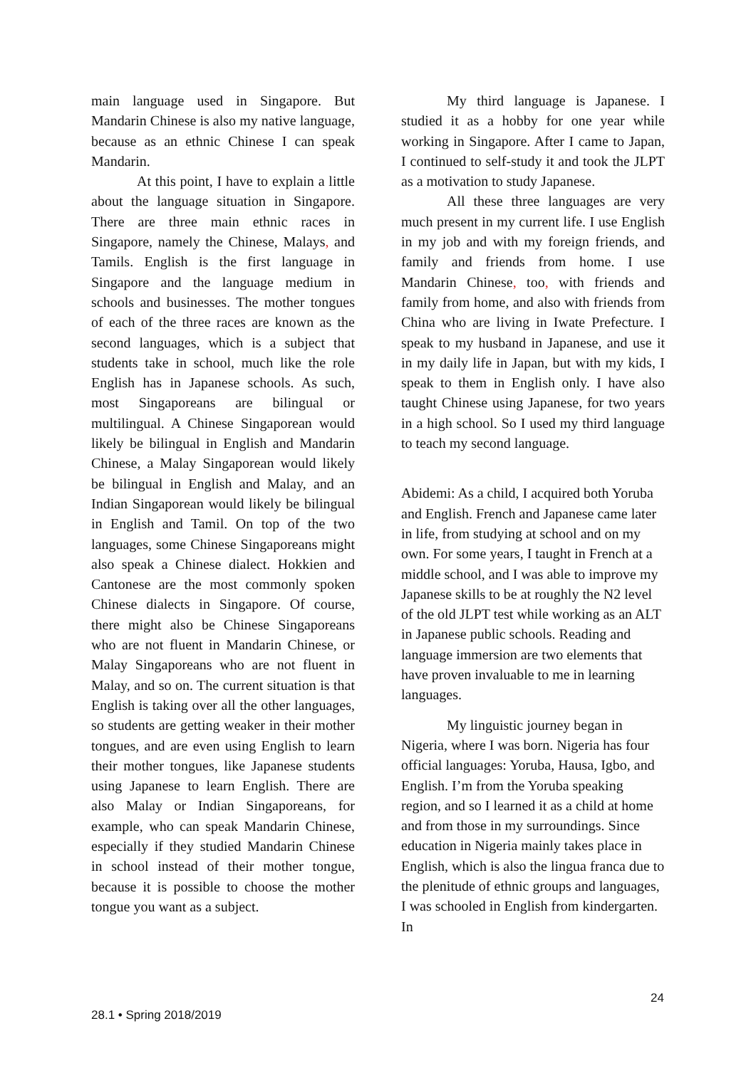main language used in Singapore. But Mandarin Chinese is also my native language, because as an ethnic Chinese I can speak Mandarin.
At this point, I have to explain a little about the language situation in Singapore. There are three main ethnic races in Singapore, namely the Chinese, Malays, and Tamils. English is the first language in Singapore and the language medium in schools and businesses. The mother tongues of each of the three races are known as the second languages, which is a subject that students take in school, much like the role English has in Japanese schools. As such, most Singaporeans are bilingual or multilingual. A Chinese Singaporean would likely be bilingual in English and Mandarin Chinese, a Malay Singaporean would likely be bilingual in English and Malay, and an Indian Singaporean would likely be bilingual in English and Tamil. On top of the two languages, some Chinese Singaporeans might also speak a Chinese dialect. Hokkien and Cantonese are the most commonly spoken Chinese dialects in Singapore. Of course, there might also be Chinese Singaporeans who are not fluent in Mandarin Chinese, or Malay Singaporeans who are not fluent in Malay, and so on. The current situation is that English is taking over all the other languages, so students are getting weaker in their mother tongues, and are even using English to learn their mother tongues, like Japanese students using Japanese to learn English. There are also Malay or Indian Singaporeans, for example, who can speak Mandarin Chinese, especially if they studied Mandarin Chinese in school instead of their mother tongue, because it is possible to choose the mother tongue you want as a subject.
My third language is Japanese. I studied it as a hobby for one year while working in Singapore. After I came to Japan, I continued to self-study it and took the JLPT as a motivation to study Japanese.
All these three languages are very much present in my current life. I use English in my job and with my foreign friends, and family and friends from home. I use Mandarin Chinese, too, with friends and family from home, and also with friends from China who are living in Iwate Prefecture. I speak to my husband in Japanese, and use it in my daily life in Japan, but with my kids, I speak to them in English only. I have also taught Chinese using Japanese, for two years in a high school. So I used my third language to teach my second language.
Abidemi: As a child, I acquired both Yoruba and English. French and Japanese came later in life, from studying at school and on my own. For some years, I taught in French at a middle school, and I was able to improve my Japanese skills to be at roughly the N2 level of the old JLPT test while working as an ALT in Japanese public schools. Reading and language immersion are two elements that have proven invaluable to me in learning languages.
My linguistic journey began in Nigeria, where I was born. Nigeria has four official languages: Yoruba, Hausa, Igbo, and English. I’m from the Yoruba speaking region, and so I learned it as a child at home and from those in my surroundings. Since education in Nigeria mainly takes place in English, which is also the lingua franca due to the plenitude of ethnic groups and languages, I was schooled in English from kindergarten. In
24
28.1 • Spring 2018/2019